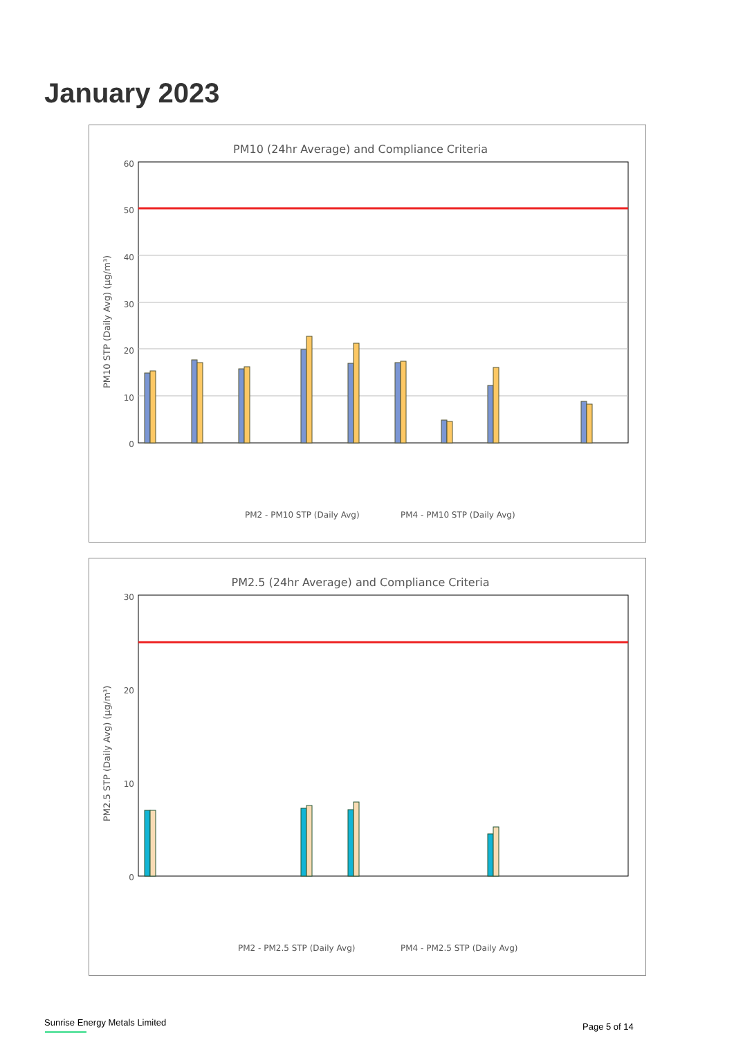January 2023
PM10 (24hr Average) and Compliance Criteria
PM10 STP (Daily Avg) (µg/m³)
60
50
40
30
20
10
0
PM2 - PM10 STP (Daily Avg)
PM4 - PM10 STP (Daily Avg)
PM2.5 (24hr Average) and Compliance Criteria
PM2.5 STP (Daily Avg) (µg/m³)
30
20
10
0
PM2 - PM2.5 STP (Daily Avg)
PM4 - PM2.5 STP (Daily Avg)
Sunrise Energy Metals Limited Page 5 of 14